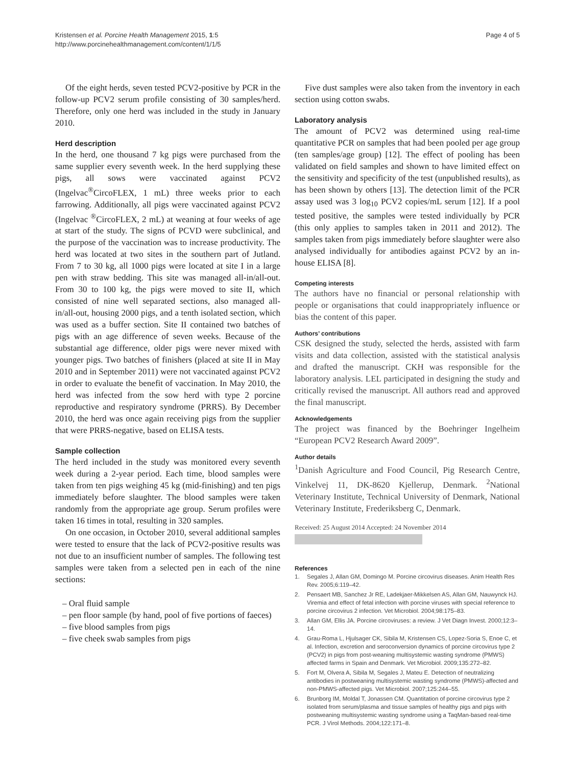Kristensen et al. Porcine Health Management 2015, 1:5
http://www.porcinehealthmanagement.com/content/1/1/5
Page 4 of 5
Of the eight herds, seven tested PCV2-positive by PCR in the follow-up PCV2 serum profile consisting of 30 samples/herd. Therefore, only one herd was included in the study in January 2010.
Herd description
In the herd, one thousand 7 kg pigs were purchased from the same supplier every seventh week. In the herd supplying these pigs, all sows were vaccinated against PCV2 (Ingelvac<sup>®</sup>CircoFLEX, 1 mL) three weeks prior to each farrowing. Additionally, all pigs were vaccinated against PCV2 (Ingelvac <sup>®</sup>CircoFLEX, 2 mL) at weaning at four weeks of age at start of the study. The signs of PCVD were subclinical, and the purpose of the vaccination was to increase productivity. The herd was located at two sites in the southern part of Jutland. From 7 to 30 kg, all 1000 pigs were located at site I in a large pen with straw bedding. This site was managed all-in/all-out. From 30 to 100 kg, the pigs were moved to site II, which consisted of nine well separated sections, also managed all-in/all-out, housing 2000 pigs, and a tenth isolated section, which was used as a buffer section. Site II contained two batches of pigs with an age difference of seven weeks. Because of the substantial age difference, older pigs were never mixed with younger pigs. Two batches of finishers (placed at site II in May 2010 and in September 2011) were not vaccinated against PCV2 in order to evaluate the benefit of vaccination. In May 2010, the herd was infected from the sow herd with type 2 porcine reproductive and respiratory syndrome (PRRS). By December 2010, the herd was once again receiving pigs from the supplier that were PRRS-negative, based on ELISA tests.
Sample collection
The herd included in the study was monitored every seventh week during a 2-year period. Each time, blood samples were taken from ten pigs weighing 45 kg (mid-finishing) and ten pigs immediately before slaughter. The blood samples were taken randomly from the appropriate age group. Serum profiles were taken 16 times in total, resulting in 320 samples.
On one occasion, in October 2010, several additional samples were tested to ensure that the lack of PCV2-positive results was not due to an insufficient number of samples. The following test samples were taken from a selected pen in each of the nine sections:
– Oral fluid sample
– pen floor sample (by hand, pool of five portions of faeces)
– five blood samples from pigs
– five cheek swab samples from pigs
Five dust samples were also taken from the inventory in each section using cotton swabs.
Laboratory analysis
The amount of PCV2 was determined using real-time quantitative PCR on samples that had been pooled per age group (ten samples/age group) [12]. The effect of pooling has been validated on field samples and shown to have limited effect on the sensitivity and specificity of the test (unpublished results), as has been shown by others [13]. The detection limit of the PCR assay used was 3 log<sub>10</sub> PCV2 copies/mL serum [12]. If a pool tested positive, the samples were tested individually by PCR (this only applies to samples taken in 2011 and 2012). The samples taken from pigs immediately before slaughter were also analysed individually for antibodies against PCV2 by an in-house ELISA [8].
Competing interests
The authors have no financial or personal relationship with people or organisations that could inappropriately influence or bias the content of this paper.
Authors’ contributions
CSK designed the study, selected the herds, assisted with farm visits and data collection, assisted with the statistical analysis and drafted the manuscript. CKH was responsible for the laboratory analysis. LEL participated in designing the study and critically revised the manuscript. All authors read and approved the final manuscript.
Acknowledgements
The project was financed by the Boehringer Ingelheim “European PCV2 Research Award 2009”.
Author details
<sup>1</sup> Danish Agriculture and Food Council, Pig Research Centre, Vinkelvej 11, DK-8620 Kjellerup, Denmark. <sup>2</sup>National Veterinary Institute, Technical University of Denmark, National Veterinary Institute, Frederiksberg C, Denmark.
Received: 25 August 2014 Accepted: 24 November 2014
References
1. Segales J, Allan GM, Domingo M. Porcine circovirus diseases. Anim Health Res Rev. 2005;6:119–42.
2. Pensaert MB, Sanchez Jr RE, Ladekjaer-Mikkelsen AS, Allan GM, Nauwynck HJ. Viremia and effect of fetal infection with porcine viruses with special reference to porcine circovirus 2 infection. Vet Microbiol. 2004;98:175–83.
3. Allan GM, Ellis JA. Porcine circoviruses: a review. J Vet Diagn Invest. 2000;12:3–14.
4. Grau-Roma L, Hjulsager CK, Sibila M, Kristensen CS, Lopez-Soria S, Enoe C, et al. Infection, excretion and seroconversion dynamics of porcine circovirus type 2 (PCV2) in pigs from post-weaning multisystemic wasting syndrome (PMWS) affected farms in Spain and Denmark. Vet Microbiol. 2009;135:272–82.
5. Fort M, Olvera A, Sibila M, Segales J, Mateu E. Detection of neutralizing antibodies in postweaning multisystemic wasting syndrome (PMWS)-affected and non-PMWS-affected pigs. Vet Microbiol. 2007;125:244–55.
6. Brunborg IM, Moldal T, Jonassen CM. Quantitation of porcine circovirus type 2 isolated from serum/plasma and tissue samples of healthy pigs and pigs with postweaning multisystemic wasting syndrome using a TaqMan-based real-time PCR. J Virol Methods. 2004;122:171–8.